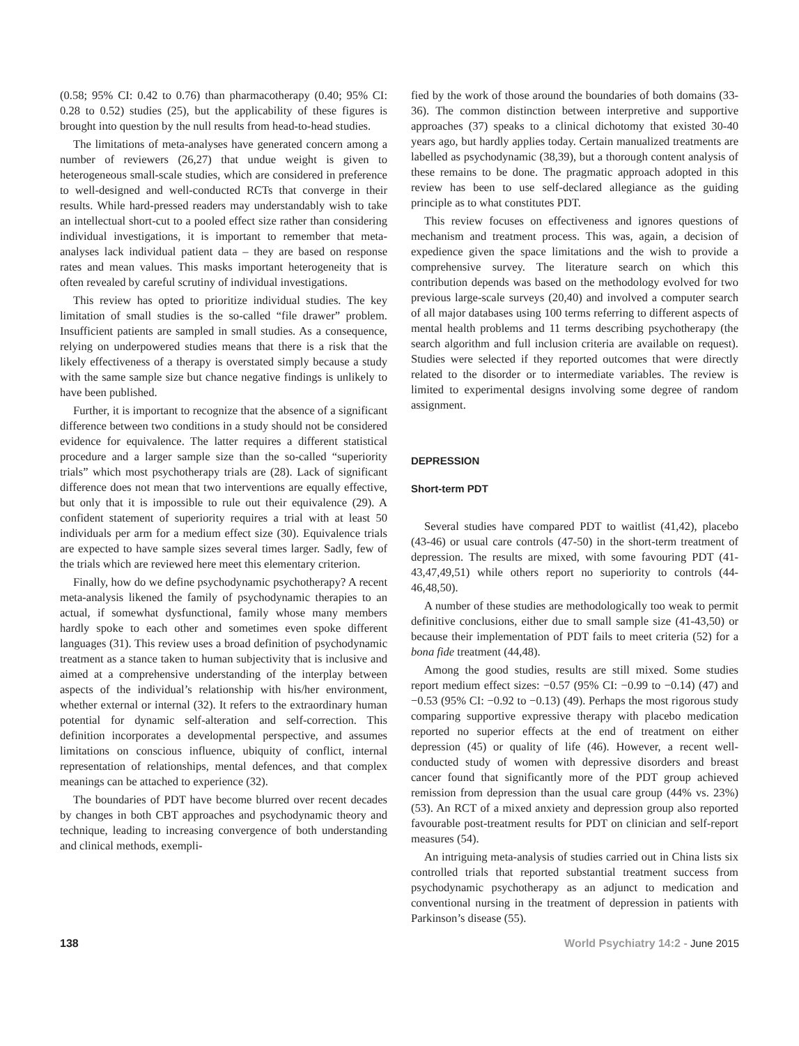(0.58; 95% CI: 0.42 to 0.76) than pharmacotherapy (0.40; 95% CI: 0.28 to 0.52) studies (25), but the applicability of these figures is brought into question by the null results from head-to-head studies.
The limitations of meta-analyses have generated concern among a number of reviewers (26,27) that undue weight is given to heterogeneous small-scale studies, which are considered in preference to well-designed and well-conducted RCTs that converge in their results. While hard-pressed readers may understandably wish to take an intellectual short-cut to a pooled effect size rather than considering individual investigations, it is important to remember that meta-analyses lack individual patient data – they are based on response rates and mean values. This masks important heterogeneity that is often revealed by careful scrutiny of individual investigations.
This review has opted to prioritize individual studies. The key limitation of small studies is the so-called “file drawer” problem. Insufficient patients are sampled in small studies. As a consequence, relying on underpowered studies means that there is a risk that the likely effectiveness of a therapy is overstated simply because a study with the same sample size but chance negative findings is unlikely to have been published.
Further, it is important to recognize that the absence of a significant difference between two conditions in a study should not be considered evidence for equivalence. The latter requires a different statistical procedure and a larger sample size than the so-called “superiority trials” which most psychotherapy trials are (28). Lack of significant difference does not mean that two interventions are equally effective, but only that it is impossible to rule out their equivalence (29). A confident statement of superiority requires a trial with at least 50 individuals per arm for a medium effect size (30). Equivalence trials are expected to have sample sizes several times larger. Sadly, few of the trials which are reviewed here meet this elementary criterion.
Finally, how do we define psychodynamic psychotherapy? A recent meta-analysis likened the family of psychodynamic therapies to an actual, if somewhat dysfunctional, family whose many members hardly spoke to each other and sometimes even spoke different languages (31). This review uses a broad definition of psychodynamic treatment as a stance taken to human subjectivity that is inclusive and aimed at a comprehensive understanding of the interplay between aspects of the individual’s relationship with his/her environment, whether external or internal (32). It refers to the extraordinary human potential for dynamic self-alteration and self-correction. This definition incorporates a developmental perspective, and assumes limitations on conscious influence, ubiquity of conflict, internal representation of relationships, mental defences, and that complex meanings can be attached to experience (32).
The boundaries of PDT have become blurred over recent decades by changes in both CBT approaches and psychodynamic theory and technique, leading to increasing convergence of both understanding and clinical methods, exempli-
fied by the work of those around the boundaries of both domains (33-36). The common distinction between interpretive and supportive approaches (37) speaks to a clinical dichotomy that existed 30-40 years ago, but hardly applies today. Certain manualized treatments are labelled as psychodynamic (38,39), but a thorough content analysis of these remains to be done. The pragmatic approach adopted in this review has been to use self-declared allegiance as the guiding principle as to what constitutes PDT.
This review focuses on effectiveness and ignores questions of mechanism and treatment process. This was, again, a decision of expedience given the space limitations and the wish to provide a comprehensive survey. The literature search on which this contribution depends was based on the methodology evolved for two previous large-scale surveys (20,40) and involved a computer search of all major databases using 100 terms referring to different aspects of mental health problems and 11 terms describing psychotherapy (the search algorithm and full inclusion criteria are available on request). Studies were selected if they reported outcomes that were directly related to the disorder or to intermediate variables. The review is limited to experimental designs involving some degree of random assignment.
DEPRESSION
Short-term PDT
Several studies have compared PDT to waitlist (41,42), placebo (43-46) or usual care controls (47-50) in the short-term treatment of depression. The results are mixed, with some favouring PDT (41-43,47,49,51) while others report no superiority to controls (44-46,48,50).
A number of these studies are methodologically too weak to permit definitive conclusions, either due to small sample size (41-43,50) or because their implementation of PDT fails to meet criteria (52) for a bona fide treatment (44,48).
Among the good studies, results are still mixed. Some studies report medium effect sizes: −0.57 (95% CI: −0.99 to −0.14) (47) and −0.53 (95% CI: −0.92 to −0.13) (49). Perhaps the most rigorous study comparing supportive expressive therapy with placebo medication reported no superior effects at the end of treatment on either depression (45) or quality of life (46). However, a recent well-conducted study of women with depressive disorders and breast cancer found that significantly more of the PDT group achieved remission from depression than the usual care group (44% vs. 23%) (53). An RCT of a mixed anxiety and depression group also reported favourable post-treatment results for PDT on clinician and self-report measures (54).
An intriguing meta-analysis of studies carried out in China lists six controlled trials that reported substantial treatment success from psychodynamic psychotherapy as an adjunct to medication and conventional nursing in the treatment of depression in patients with Parkinson’s disease (55).
138 World Psychiatry 14:2 - June 2015